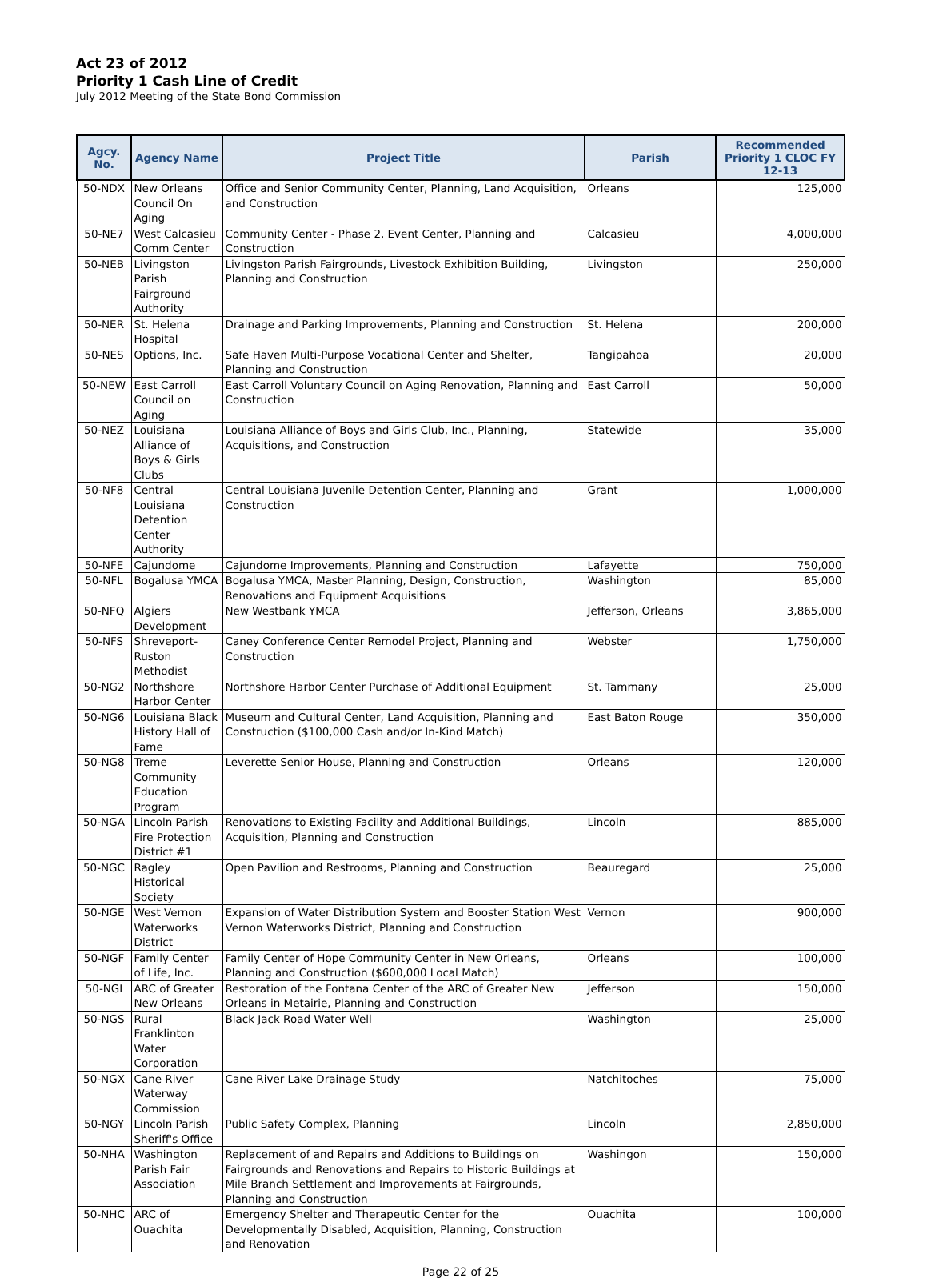Act 23 of 2012
Priority 1 Cash Line of Credit
July 2012 Meeting of the State Bond Commission
| Agcy. No. | Agency Name | Project Title | Parish | Recommended Priority 1 CLOC FY 12-13 |
| --- | --- | --- | --- | --- |
| 50-NDX | New Orleans Council On Aging | Office and Senior Community Center, Planning, Land Acquisition, and Construction | Orleans | 125,000 |
| 50-NE7 | West Calcasieu Comm Center | Community Center - Phase 2, Event Center, Planning and Construction | Calcasieu | 4,000,000 |
| 50-NEB | Livingston Parish Fairground Authority | Livingston Parish Fairgrounds, Livestock Exhibition Building, Planning and Construction | Livingston | 250,000 |
| 50-NER | St. Helena Hospital | Drainage and Parking Improvements, Planning and Construction | St. Helena | 200,000 |
| 50-NES | Options, Inc. | Safe Haven Multi-Purpose Vocational Center and Shelter, Planning and Construction | Tangipahoa | 20,000 |
| 50-NEW | East Carroll Council on Aging | East Carroll Voluntary Council on Aging Renovation, Planning and Construction | East Carroll | 50,000 |
| 50-NEZ | Louisiana Alliance of Boys & Girls Clubs | Louisiana Alliance of Boys and Girls Club, Inc., Planning, Acquisitions, and Construction | Statewide | 35,000 |
| 50-NF8 | Central Louisiana Detention Center Authority | Central Louisiana Juvenile Detention Center, Planning and Construction | Grant | 1,000,000 |
| 50-NFE | Cajundome | Cajundome Improvements, Planning and Construction | Lafayette | 750,000 |
| 50-NFL | Bogalusa YMCA | Bogalusa YMCA, Master Planning, Design, Construction, Renovations and Equipment Acquisitions | Washington | 85,000 |
| 50-NFQ | Algiers Development | New Westbank YMCA | Jefferson, Orleans | 3,865,000 |
| 50-NFS | Shreveport-Ruston Methodist | Caney Conference Center Remodel Project, Planning and Construction | Webster | 1,750,000 |
| 50-NG2 | Northshore Harbor Center | Northshore Harbor Center Purchase of Additional Equipment | St. Tammany | 25,000 |
| 50-NG6 | Louisiana Black History Hall of Fame | Museum and Cultural Center, Land Acquisition, Planning and Construction ($100,000 Cash and/or In-Kind Match) | East Baton Rouge | 350,000 |
| 50-NG8 | Treme Community Education Program | Leverette Senior House, Planning and Construction | Orleans | 120,000 |
| 50-NGA | Lincoln Parish Fire Protection District #1 | Renovations to Existing Facility and Additional Buildings, Acquisition, Planning and Construction | Lincoln | 885,000 |
| 50-NGC | Ragley Historical Society | Open Pavilion and Restrooms, Planning and Construction | Beauregard | 25,000 |
| 50-NGE | West Vernon Waterworks District | Expansion of Water Distribution System and Booster Station West Vernon Waterworks District, Planning and Construction | Vernon | 900,000 |
| 50-NGF | Family Center of Life, Inc. | Family Center of Hope Community Center in New Orleans, Planning and Construction ($600,000 Local Match) | Orleans | 100,000 |
| 50-NGI | ARC of Greater New Orleans | Restoration of the Fontana Center of the ARC of Greater New Orleans in Metairie, Planning and Construction | Jefferson | 150,000 |
| 50-NGS | Rural Franklinton Water Corporation | Black Jack Road Water Well | Washington | 25,000 |
| 50-NGX | Cane River Waterway Commission | Cane River Lake Drainage Study | Natchitoches | 75,000 |
| 50-NGY | Lincoln Parish Sheriff's Office | Public Safety Complex, Planning | Lincoln | 2,850,000 |
| 50-NHA | Washington Parish Fair Association | Replacement of and Repairs and Additions to Buildings on Fairgrounds and Renovations and Repairs to Historic Buildings at Mile Branch Settlement and Improvements at Fairgrounds, Planning and Construction | Washingon | 150,000 |
| 50-NHC | ARC of Ouachita | Emergency Shelter and Therapeutic Center for the Developmentally Disabled, Acquisition, Planning, Construction and Renovation | Ouachita | 100,000 |
Page 22 of 25